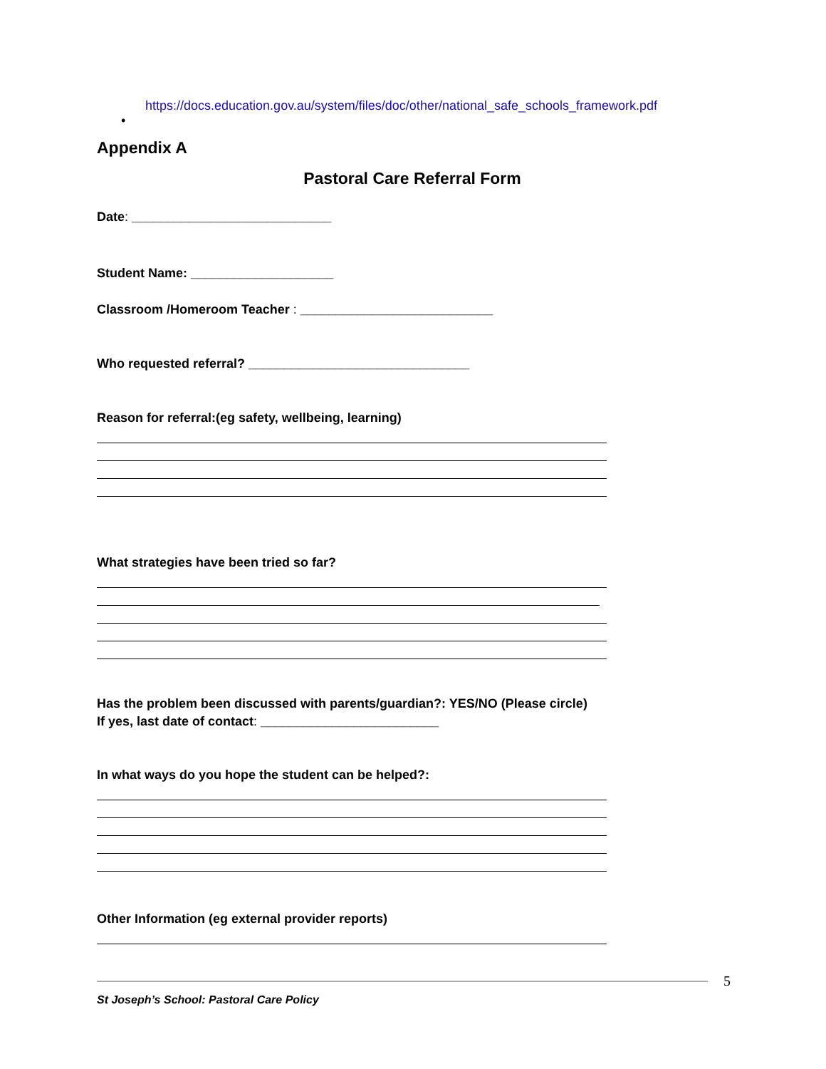https://docs.education.gov.au/system/files/doc/other/national_safe_schools_framework.pdf
•
Appendix A
Pastoral Care Referral Form
Date: ____________________________
Student Name: ____________________
Classroom /Homeroom Teacher : ___________________________
Who requested referral? _______________________________
Reason for referral:(eg safety, wellbeing, learning)
What strategies have been tried so far?
Has the problem been discussed with parents/guardian?: YES/NO (Please circle)
If yes, last date of contact: _________________________
In what ways do you hope the student can be helped?:
Other Information (eg external provider reports)
5
St Joseph’s School: Pastoral Care Policy